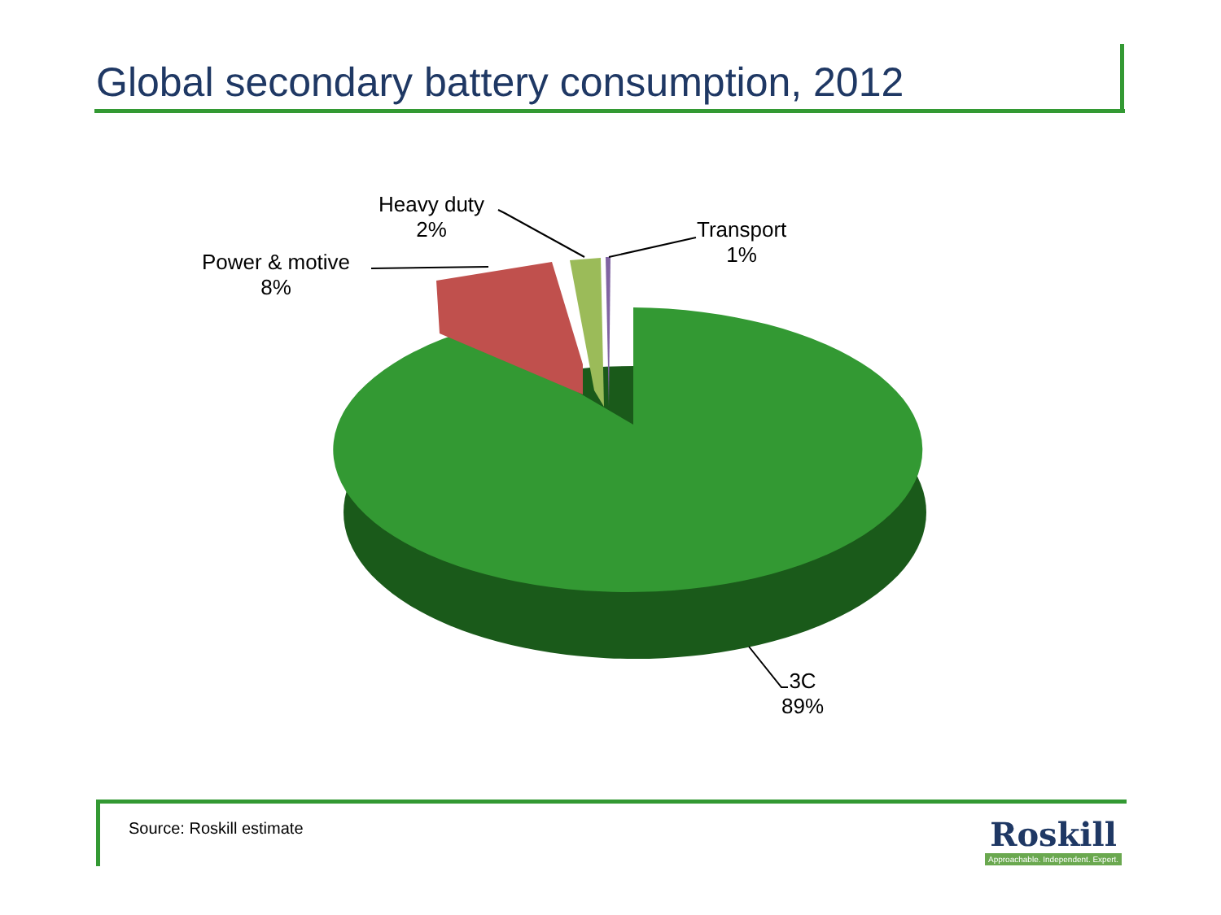Global secondary battery consumption, 2012
Heavy duty
2%
Transport
1%
Power & motive
8%
3C
89%
Source: Roskill estimate
Roskill
Approachable. Independent. Expert.